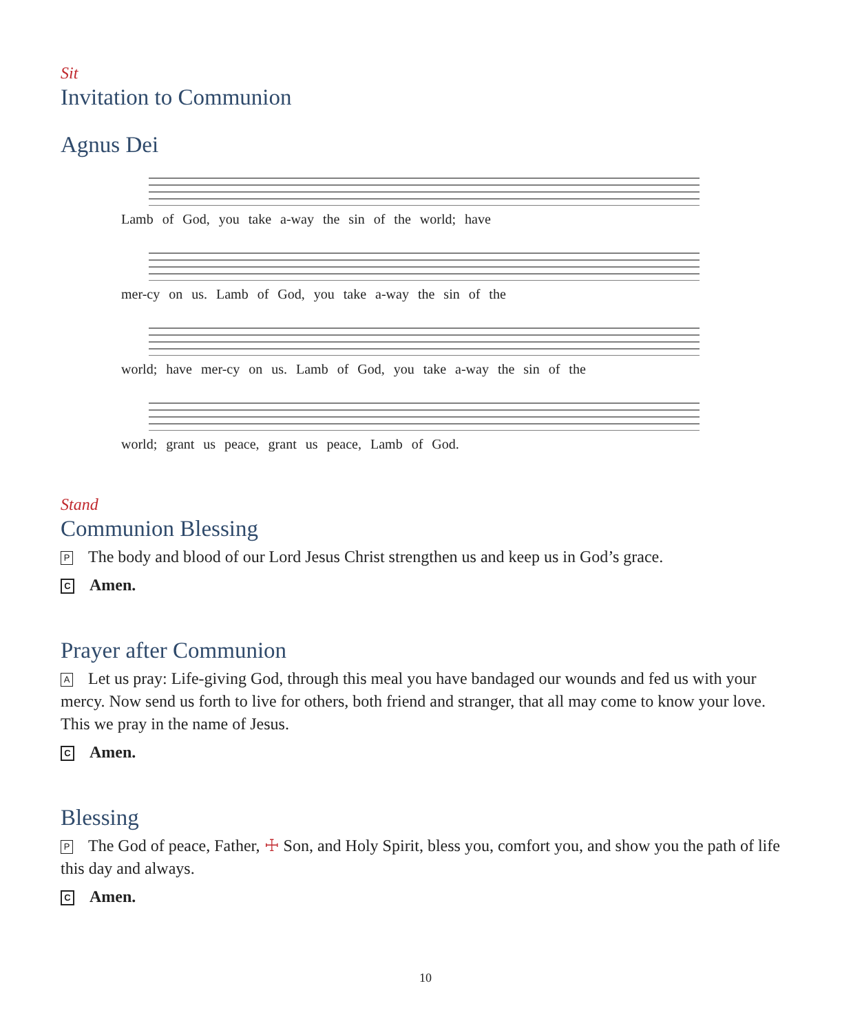Sit
Invitation to Communion
Agnus Dei
Lamb of God, you take a-way the sin of the world; have
mer-cy on us. Lamb of God, you take a-way the sin of the
world; have mer-cy on us. Lamb of God, you take a-way the sin of the
world; grant us peace, grant us peace, Lamb of God.
Stand
Communion Blessing
P The body and blood of our Lord Jesus Christ strengthen us and keep us in God’s grace.
C Amen.
Prayer after Communion
A Let us pray: Life-giving God, through this meal you have bandaged our wounds and fed us with your mercy. Now send us forth to live for others, both friend and stranger, that all may come to know your love. This we pray in the name of Jesus.
C Amen.
Blessing
P The God of peace, Father, ☩ Son, and Holy Spirit, bless you, comfort you, and show you the path of life this day and always.
C Amen.
10